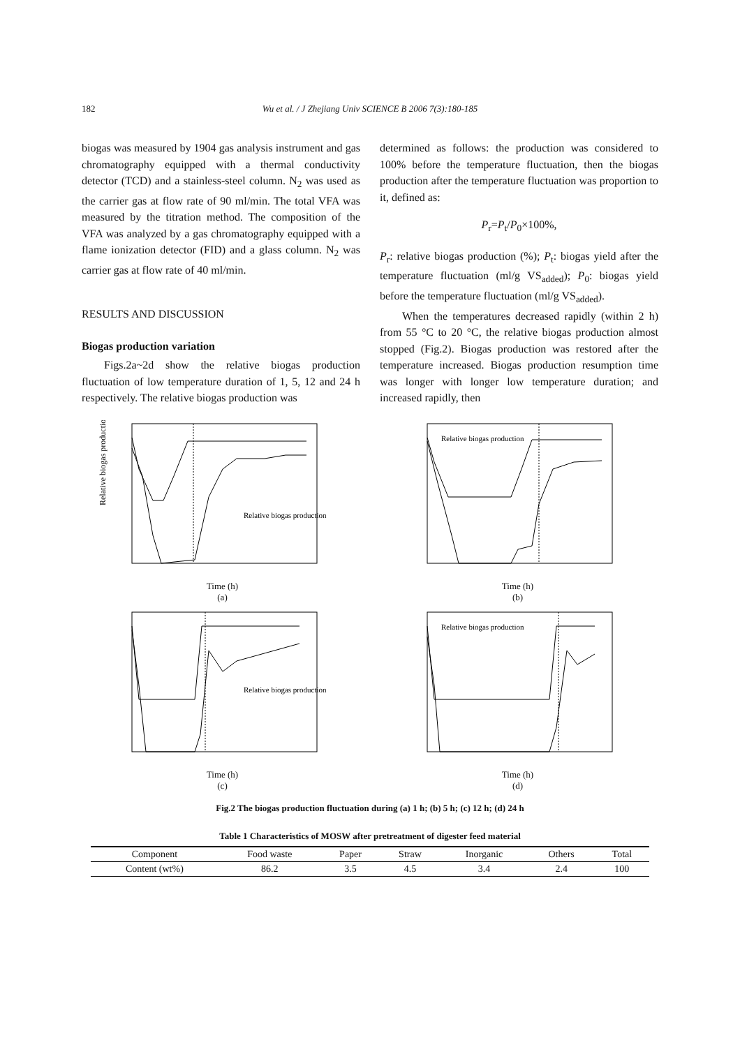182 Wu et al. / J Zhejiang Univ SCIENCE B 2006 7(3):180-185
biogas was measured by 1904 gas analysis instrument and gas chromatography equipped with a thermal conductivity detector (TCD) and a stainless-steel column. N<sub>2</sub> was used as the carrier gas at flow rate of 90 ml/min. The total VFA was measured by the titration method. The composition of the VFA was analyzed by a gas chromatography equipped with a flame ionization detector (FID) and a glass column. N<sub>2</sub> was carrier gas at flow rate of 40 ml/min.
RESULTS AND DISCUSSION
Biogas production variation
Figs.2a~2d show the relative biogas production fluctuation of low temperature duration of 1, 5, 12 and 24 h respectively. The relative biogas production was
determined as follows: the production was considered to 100% before the temperature fluctuation, then the biogas production after the temperature fluctuation was proportion to it, defined as:
P<sub>r</sub>=P<sub>t</sub>/P<sub>0</sub>×100%,
P<sub>r</sub>: relative biogas production (%); P<sub>t</sub>: biogas yield after the temperature fluctuation (ml/g VS<sub>added</sub>); P<sub>0</sub>: biogas yield before the temperature fluctuation (ml/g VS<sub>added</sub>).
When the temperatures decreased rapidly (within 2 h) from 55 °C to 20 °C, the relative biogas production almost stopped (Fig.2). Biogas production was restored after the temperature increased. Biogas production resumption time was longer with longer low temperature duration; and increased rapidly, then
Relative biogas production (%)
Relative biogas production
Time (h)
(a)
Relative biogas production
Time (h)
(b)
Relative biogas production
Time (h)
(c)
Relative biogas production
Time (h)
(d)
Fig.2 The biogas production fluctuation during (a) 1 h; (b) 5 h; (c) 12 h; (d) 24 h
Table 1 Characteristics of MOSW after pretreatment of digester feed material
| Component | Food waste | Paper | Straw | Inorganic | Others | Total |
| --- | --- | --- | --- | --- | --- | --- |
| Content (wt%) | 86.2 | 3.5 | 4.5 | 3.4 | 2.4 | 100 |